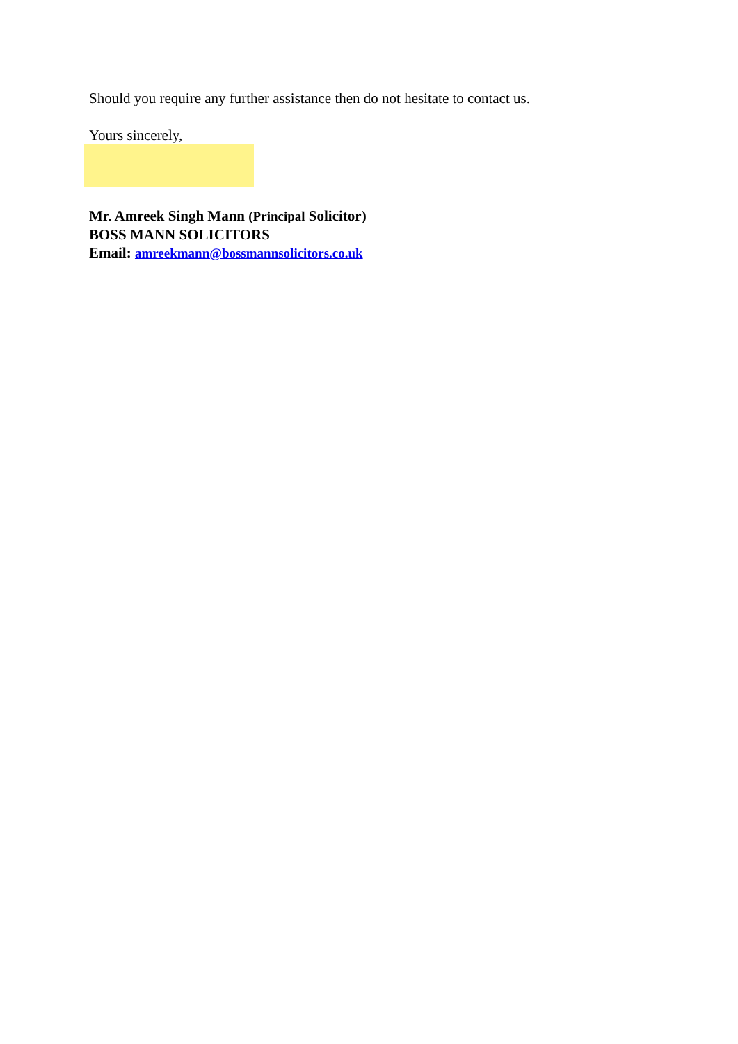Should you require any further assistance then do not hesitate to contact us.
Yours sincerely,
Mr. Amreek Singh Mann (Principal Solicitor)
BOSS MANN SOLICITORS
Email: amreekmann@bossmannsolicitors.co.uk